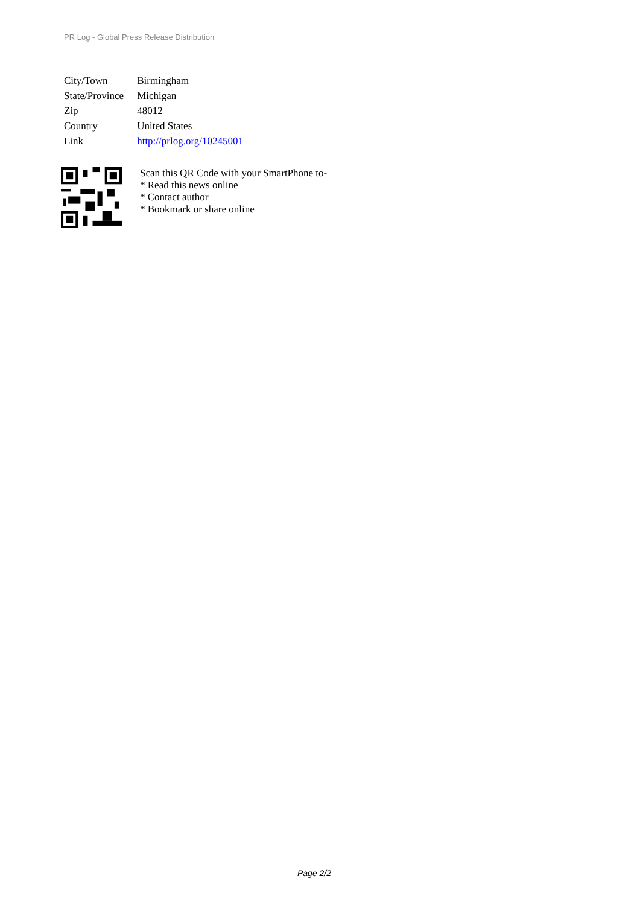PR Log - Global Press Release Distribution
| City/Town | Birmingham |
| State/Province | Michigan |
| Zip | 48012 |
| Country | United States |
| Link | http://prlog.org/10245001 |
Scan this QR Code with your SmartPhone to-
* Read this news online
* Contact author
* Bookmark or share online
Page 2/2